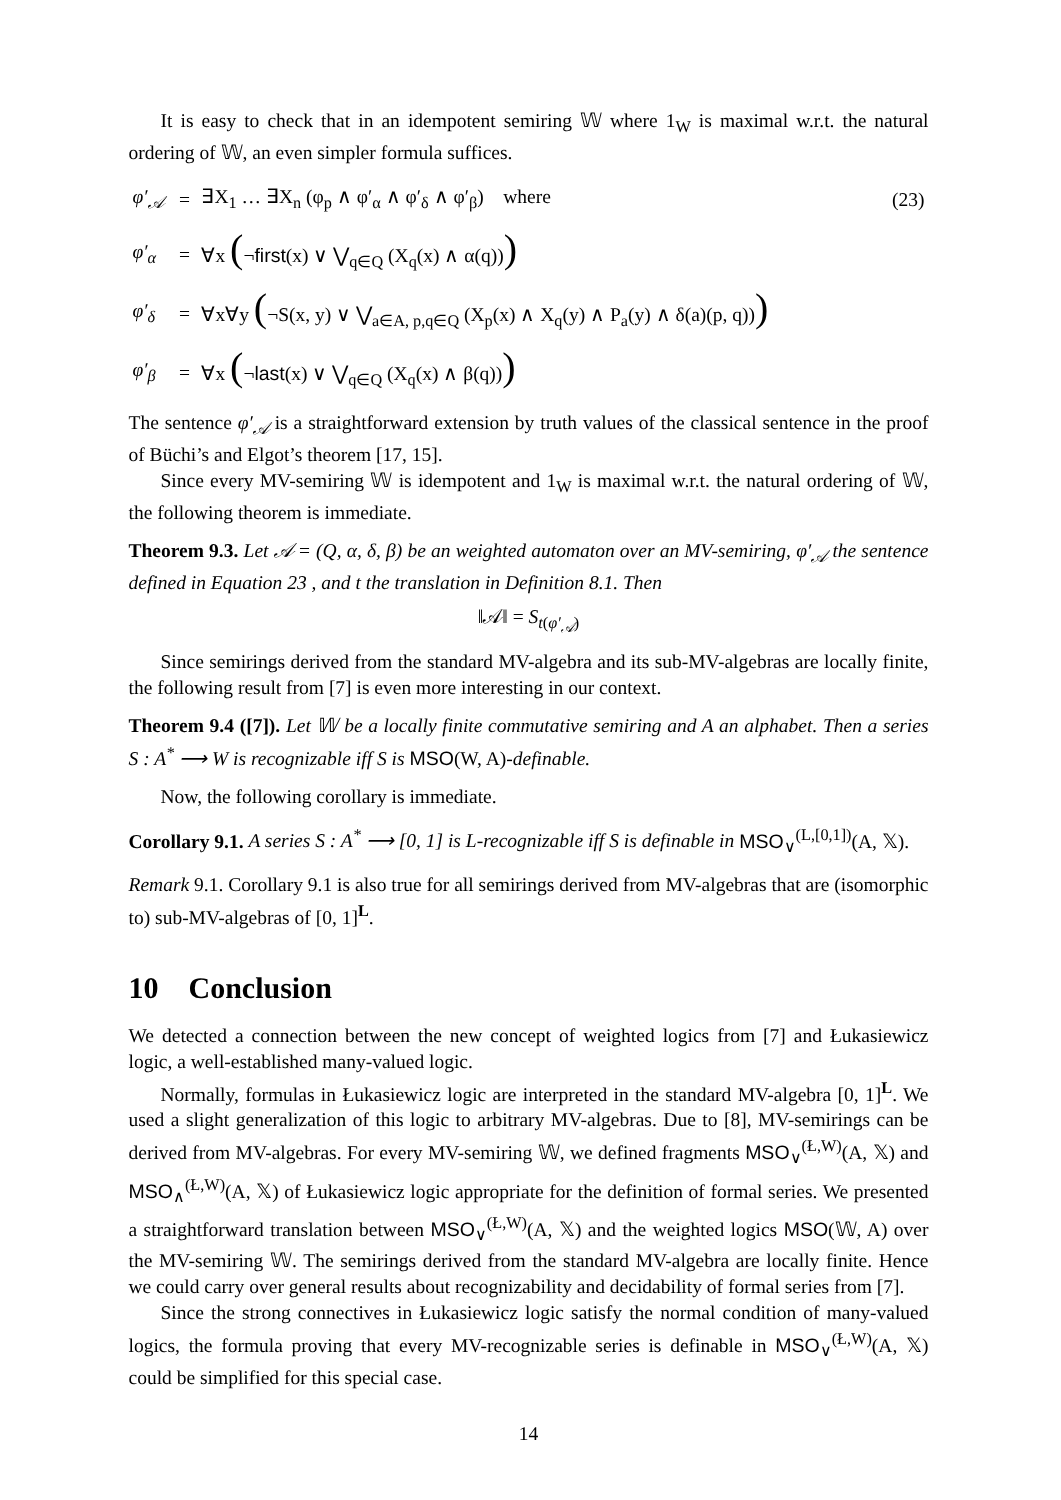It is easy to check that in an idempotent semiring 𝕎 where 1<sub>W</sub> is maximal w.r.t. the natural ordering of 𝕎, an even simpler formula suffices.
φ′<sub>𝒜</sub>
=
∃X<sub>1</sub> … ∃X<sub>n</sub> (φ<sub>p</sub> ∧ φ′<sub>α</sub> ∧ φ′<sub>δ</sub> ∧ φ′<sub>β</sub>) where
(23)
φ′<sub>α</sub>
=
∀x (¬first(x) ∨ ⋁<sub>q∈Q</sub> (X<sub>q</sub>(x) ∧ α(q)))
φ′<sub>δ</sub>
=
∀x∀y (¬S(x, y) ∨ ⋁<sub>a∈A, p,q∈Q</sub> (X<sub>p</sub>(x) ∧ X<sub>q</sub>(y) ∧ P<sub>a</sub>(y) ∧ δ(a)(p, q)))
φ′<sub>β</sub>
=
∀x (¬last(x) ∨ ⋁<sub>q∈Q</sub> (X<sub>q</sub>(x) ∧ β(q)))
The sentence φ′<sub>𝒜</sub> is a straightforward extension by truth values of the classical sentence in the proof of Büchi’s and Elgot’s theorem [17, 15].
Since every MV-semiring 𝕎 is idempotent and 1<sub>W</sub> is maximal w.r.t. the natural ordering of 𝕎, the following theorem is immediate.
Theorem 9.3. Let 𝒜 = (Q, α, δ, β) be an weighted automaton over an MV-semiring, φ′<sub>𝒜</sub> the sentence defined in Equation 23 , and t the translation in Definition 8.1. Then
‖𝒜‖ = S<sub>t(φ′<sub>𝒜</sub>)</sub>
Since semirings derived from the standard MV-algebra and its sub-MV-algebras are locally finite, the following result from [7] is even more interesting in our context.
Theorem 9.4 ([7]). Let 𝕎 be a locally finite commutative semiring and A an alphabet. Then a series S : A<sup>*</sup> ⟶ W is recognizable iff S is MSO(W, A)-definable.
Now, the following corollary is immediate.
Corollary 9.1. A series S : A<sup>*</sup> ⟶ [0, 1] is L-recognizable iff S is definable in MSO<sub>∨</sub><sup>(L,[0,1])</sup>(A, 𝕏).
Remark 9.1. Corollary 9.1 is also true for all semirings derived from MV-algebras that are (isomorphic to) sub-MV-algebras of [0, 1]<sup>L</sup>.
10 Conclusion
We detected a connection between the new concept of weighted logics from [7] and Łukasiewicz logic, a well-established many-valued logic.
Normally, formulas in Łukasiewicz logic are interpreted in the standard MV-algebra [0, 1]<sup>L</sup>. We used a slight generalization of this logic to arbitrary MV-algebras. Due to [8], MV-semirings can be derived from MV-algebras. For every MV-semiring 𝕎, we defined fragments MSO<sub>∨</sub><sup>(Ł,W)</sup>(A, 𝕏) and MSO<sub>∧</sub><sup>(Ł,W)</sup>(A, 𝕏) of Łukasiewicz logic appropriate for the definition of formal series. We presented a straightforward translation between MSO<sub>∨</sub><sup>(Ł,W)</sup>(A, 𝕏) and the weighted logics MSO(𝕎, A) over the MV-semiring 𝕎. The semirings derived from the standard MV-algebra are locally finite. Hence we could carry over general results about recognizability and decidability of formal series from [7].
Since the strong connectives in Łukasiewicz logic satisfy the normal condition of many-valued logics, the formula proving that every MV-recognizable series is definable in MSO<sub>∨</sub><sup>(Ł,W)</sup>(A, 𝕏) could be simplified for this special case.
14